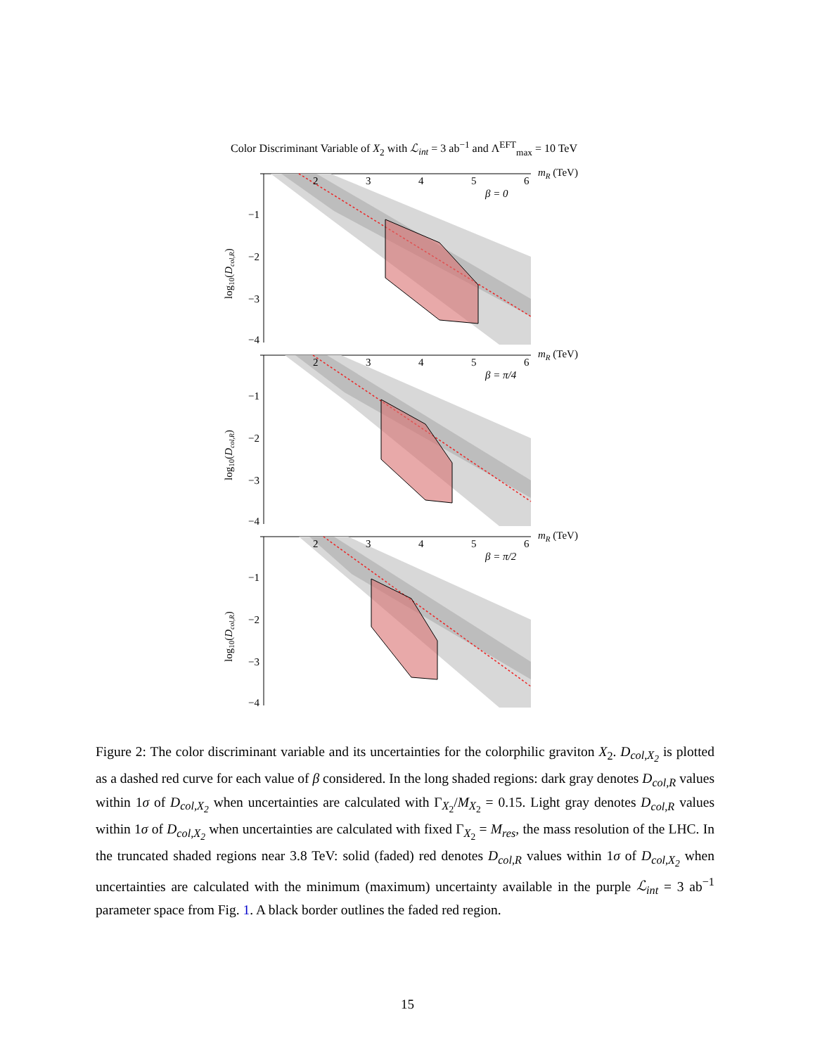Color Discriminant Variable of X<sub>2</sub> with ℒ<sub>int</sub> = 3 ab<sup>−1</sup> and Λ<sup>EFT</sup><sub>max</sub> = 10 TeV
2
3
4
5
6
mR (TeV)
−1
−2
−3
−4
log10(Dcol,R)
β = 0
2
3
4
5
6
mR (TeV)
β = π/4
−1
−2
−3
−4
log10(Dcol,R)
2
3
4
5
6
mR (TeV)
β = π/2
−1
−2
−3
−4
log10(Dcol,R)
Figure 2: The color discriminant variable and its uncertainties for the colorphilic graviton X<sub>2</sub>. D<sub>col,X<sub>2</sub></sub> is plotted as a dashed red curve for each value of β considered. In the long shaded regions: dark gray denotes D<sub>col,R</sub> values within 1σ of D<sub>col,X<sub>2</sub></sub> when uncertainties are calculated with Γ<sub>X<sub>2</sub></sub>/M<sub>X<sub>2</sub></sub> = 0.15. Light gray denotes D<sub>col,R</sub> values within 1σ of D<sub>col,X<sub>2</sub></sub> when uncertainties are calculated with fixed Γ<sub>X<sub>2</sub></sub> = M<sub>res</sub>, the mass resolution of the LHC. In the truncated shaded regions near 3.8 TeV: solid (faded) red denotes D<sub>col,R</sub> values within 1σ of D<sub>col,X<sub>2</sub></sub> when uncertainties are calculated with the minimum (maximum) uncertainty available in the purple ℒ<sub>int</sub> = 3 ab<sup>−1</sup> parameter space from Fig. 1. A black border outlines the faded red region.
15